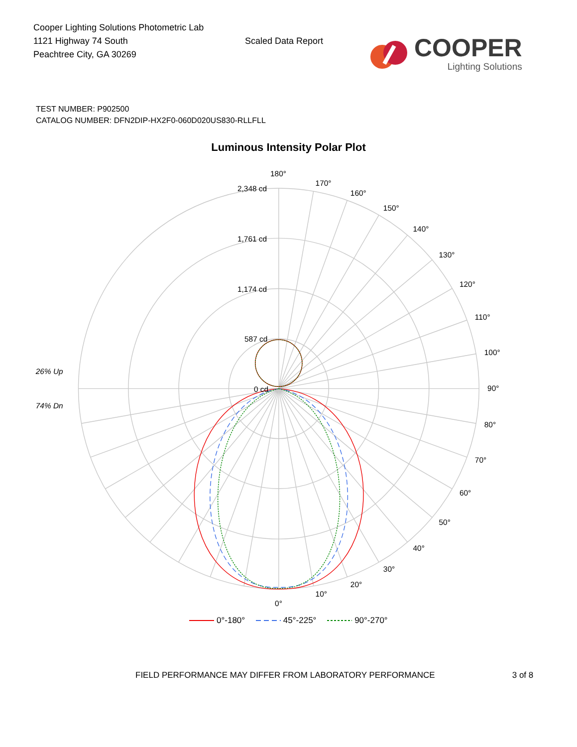Cooper Lighting Solutions Photometric Lab
1121 Highway 74 South
Peachtree City, GA 30269
Scaled Data Report
COOPER
Lighting Solutions
TEST NUMBER: P902500
CATALOG NUMBER: DFN2DIP-HX2F0-060D020US830-RLLFLL
Luminous Intensity Polar Plot
180°
170°
160°
150°
140°
130°
120°
110°
100°
90°
80°
70°
60°
50°
40°
30°
20°
10°
0°
2,348 cd
1,761 cd
1,174 cd
587 cd
0 cd
26% Up
74% Dn
0°-180° 45°-225° 90°-270°
FIELD PERFORMANCE MAY DIFFER FROM LABORATORY PERFORMANCE 3 of 8